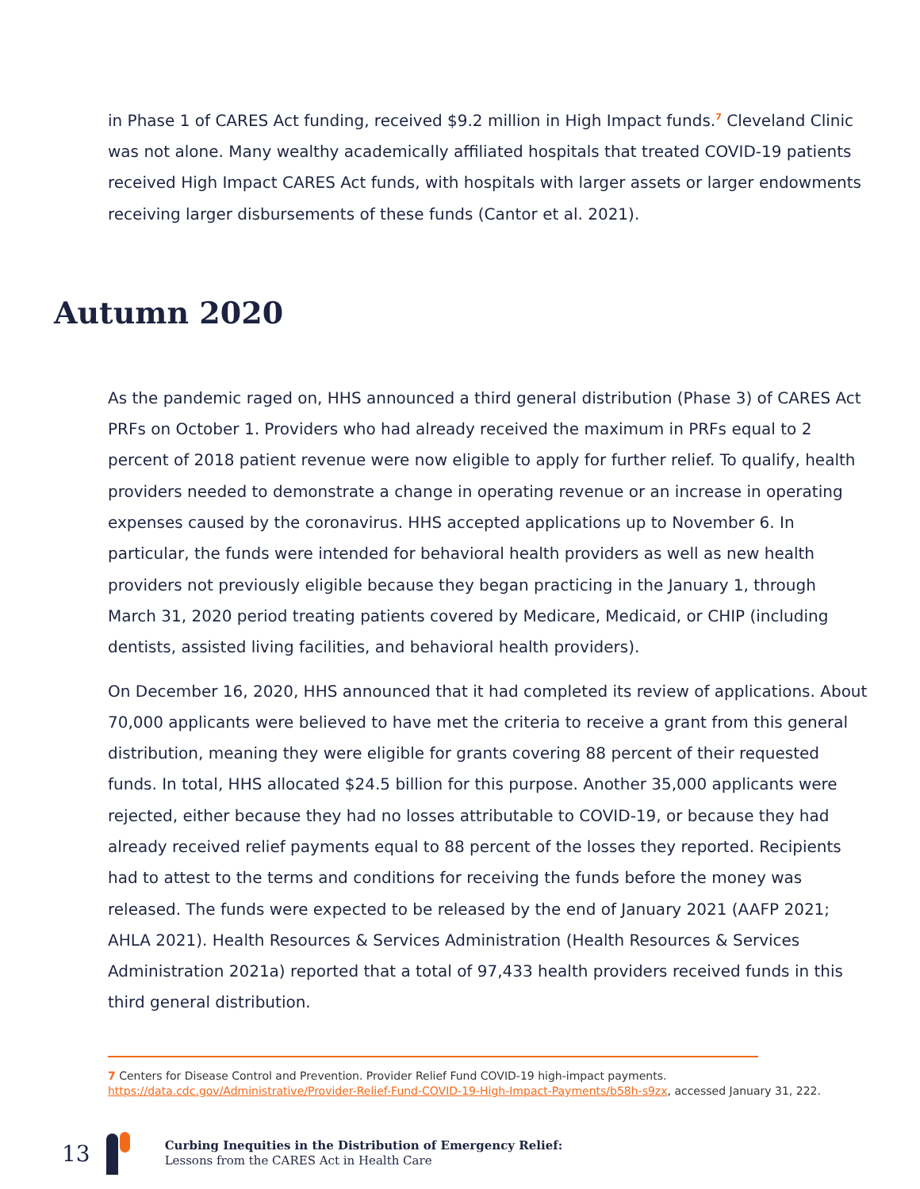in Phase 1 of CARES Act funding, received $9.2 million in High Impact funds.<sup>7</sup> Cleveland Clinic was not alone. Many wealthy academically affiliated hospitals that treated COVID-19 patients received High Impact CARES Act funds, with hospitals with larger assets or larger endowments receiving larger disbursements of these funds (Cantor et al. 2021).
Autumn 2020
As the pandemic raged on, HHS announced a third general distribution (Phase 3) of CARES Act PRFs on October 1. Providers who had already received the maximum in PRFs equal to 2 percent of 2018 patient revenue were now eligible to apply for further relief. To qualify, health providers needed to demonstrate a change in operating revenue or an increase in operating expenses caused by the coronavirus. HHS accepted applications up to November 6. In particular, the funds were intended for behavioral health providers as well as new health providers not previously eligible because they began practicing in the January 1, through March 31, 2020 period treating patients covered by Medicare, Medicaid, or CHIP (including dentists, assisted living facilities, and behavioral health providers).
On December 16, 2020, HHS announced that it had completed its review of applications. About 70,000 applicants were believed to have met the criteria to receive a grant from this general distribution, meaning they were eligible for grants covering 88 percent of their requested funds. In total, HHS allocated $24.5 billion for this purpose. Another 35,000 applicants were rejected, either because they had no losses attributable to COVID-19, or because they had already received relief payments equal to 88 percent of the losses they reported. Recipients had to attest to the terms and conditions for receiving the funds before the money was released. The funds were expected to be released by the end of January 2021 (AAFP 2021; AHLA 2021). Health Resources & Services Administration (Health Resources & Services Administration 2021a) reported that a total of 97,433 health providers received funds in this third general distribution.
7 Centers for Disease Control and Prevention. Provider Relief Fund COVID-19 high-impact payments. https://data.cdc.gov/Administrative/Provider-Relief-Fund-COVID-19-High-Impact-Payments/b58h-s9zx, accessed January 31, 222.
13
Curbing Inequities in the Distribution of Emergency Relief:
Lessons from the CARES Act in Health Care